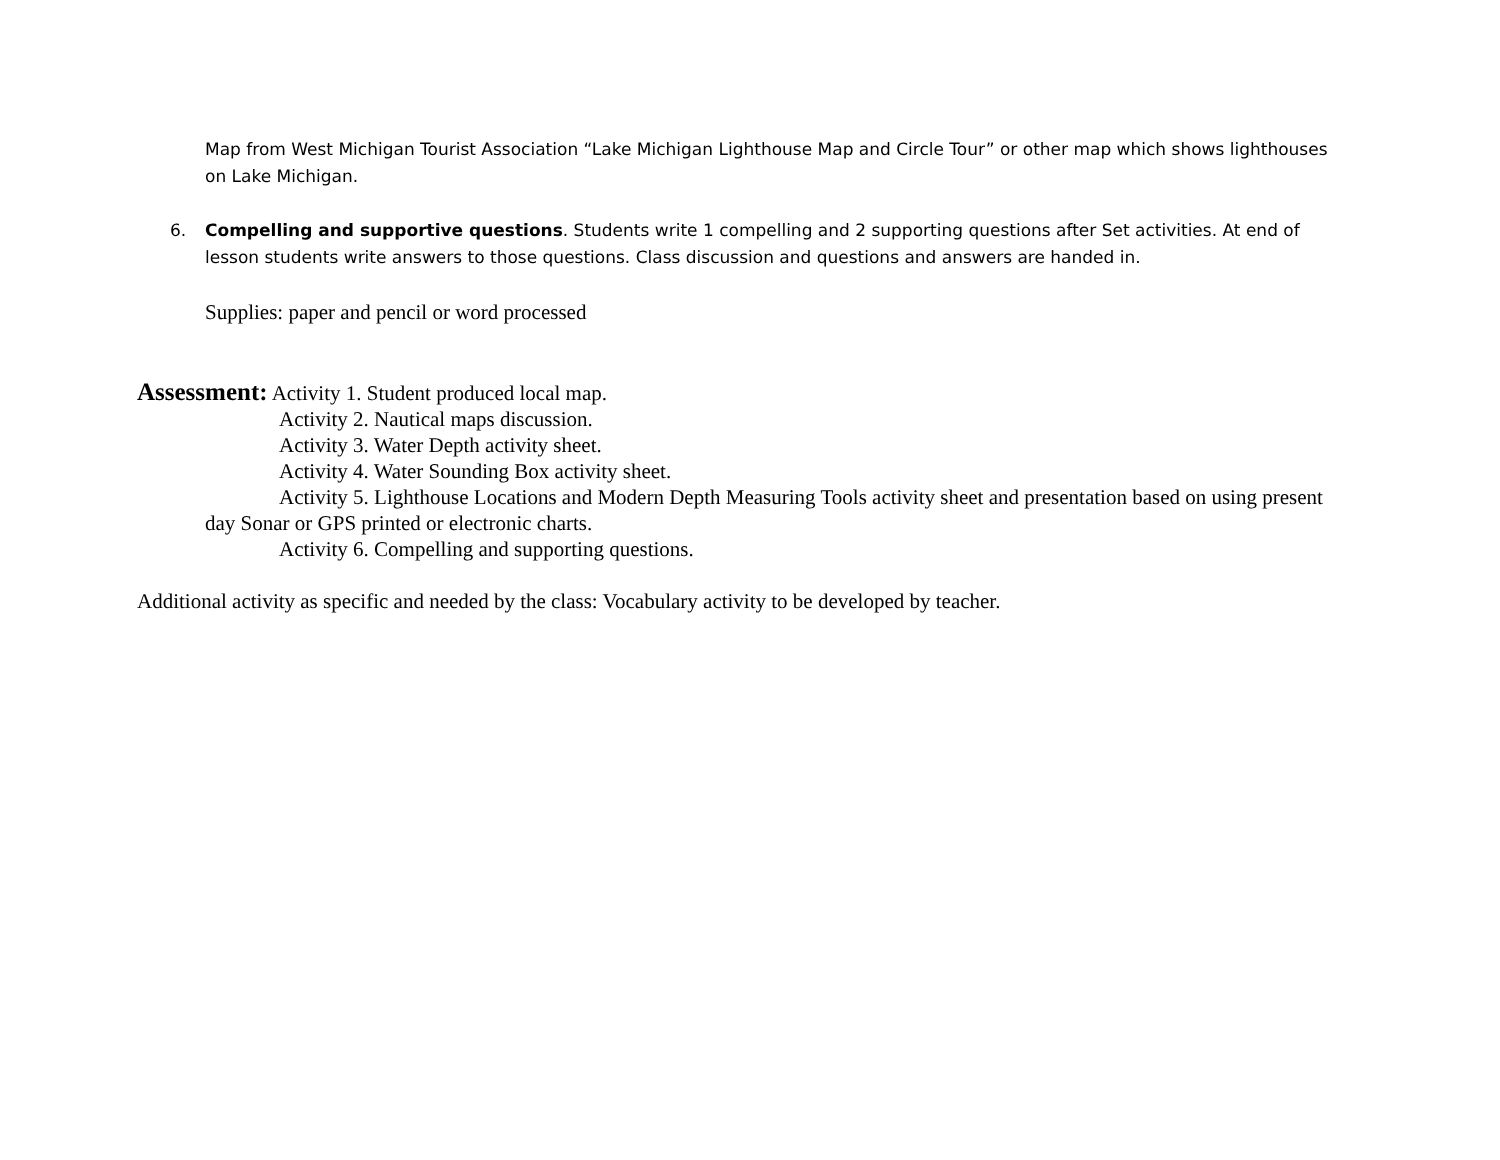Map from West Michigan Tourist Association “Lake Michigan Lighthouse Map and Circle Tour” or other map which shows lighthouses on Lake Michigan.
6. Compelling and supportive questions. Students write 1 compelling and 2 supporting questions after Set activities. At end of lesson students write answers to those questions. Class discussion and questions and answers are handed in.
Supplies: paper and pencil or word processed
Assessment: Activity 1. Student produced local map.
Activity 2. Nautical maps discussion.
Activity 3. Water Depth activity sheet.
Activity 4. Water Sounding Box activity sheet.
Activity 5. Lighthouse Locations and Modern Depth Measuring Tools activity sheet and presentation based on using present day Sonar or GPS printed or electronic charts.
Activity 6. Compelling and supporting questions.
Additional activity as specific and needed by the class: Vocabulary activity to be developed by teacher.